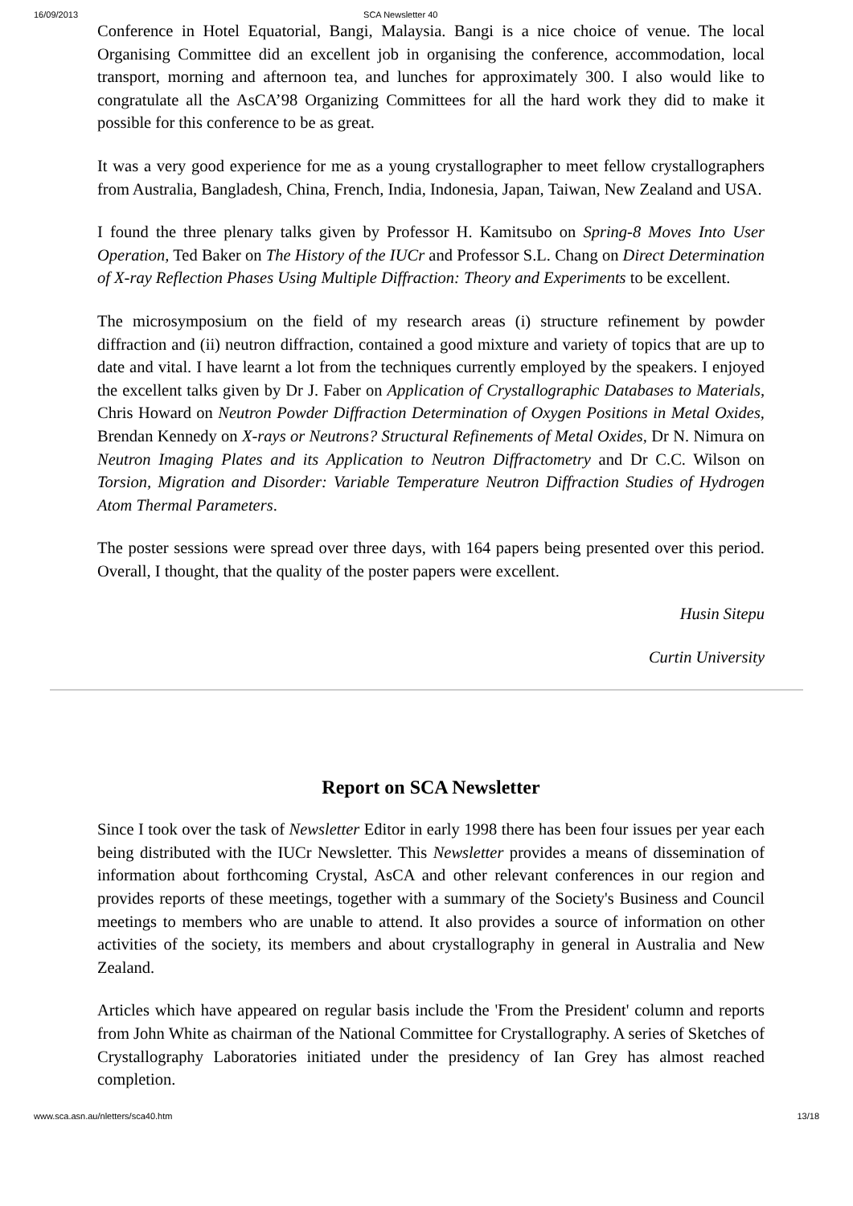16/09/2013 SCA Newsletter 40
Conference in Hotel Equatorial, Bangi, Malaysia. Bangi is a nice choice of venue. The local Organising Committee did an excellent job in organising the conference, accommodation, local transport, morning and afternoon tea, and lunches for approximately 300. I also would like to congratulate all the AsCA’98 Organizing Committees for all the hard work they did to make it possible for this conference to be as great.
It was a very good experience for me as a young crystallographer to meet fellow crystallographers from Australia, Bangladesh, China, French, India, Indonesia, Japan, Taiwan, New Zealand and USA.
I found the three plenary talks given by Professor H. Kamitsubo on Spring-8 Moves Into User Operation, Ted Baker on The History of the IUCr and Professor S.L. Chang on Direct Determination of X-ray Reflection Phases Using Multiple Diffraction: Theory and Experiments to be excellent.
The microsymposium on the field of my research areas (i) structure refinement by powder diffraction and (ii) neutron diffraction, contained a good mixture and variety of topics that are up to date and vital. I have learnt a lot from the techniques currently employed by the speakers. I enjoyed the excellent talks given by Dr J. Faber on Application of Crystallographic Databases to Materials, Chris Howard on Neutron Powder Diffraction Determination of Oxygen Positions in Metal Oxides, Brendan Kennedy on X-rays or Neutrons? Structural Refinements of Metal Oxides, Dr N. Nimura on Neutron Imaging Plates and its Application to Neutron Diffractometry and Dr C.C. Wilson on Torsion, Migration and Disorder: Variable Temperature Neutron Diffraction Studies of Hydrogen Atom Thermal Parameters.
The poster sessions were spread over three days, with 164 papers being presented over this period. Overall, I thought, that the quality of the poster papers were excellent.
Husin Sitepu
Curtin University
Report on SCA Newsletter
Since I took over the task of Newsletter Editor in early 1998 there has been four issues per year each being distributed with the IUCr Newsletter. This Newsletter provides a means of dissemination of information about forthcoming Crystal, AsCA and other relevant conferences in our region and provides reports of these meetings, together with a summary of the Society's Business and Council meetings to members who are unable to attend. It also provides a source of information on other activities of the society, its members and about crystallography in general in Australia and New Zealand.
Articles which have appeared on regular basis include the 'From the President' column and reports from John White as chairman of the National Committee for Crystallography. A series of Sketches of Crystallography Laboratories initiated under the presidency of Ian Grey has almost reached completion.
www.sca.asn.au/nletters/sca40.htm 13/18